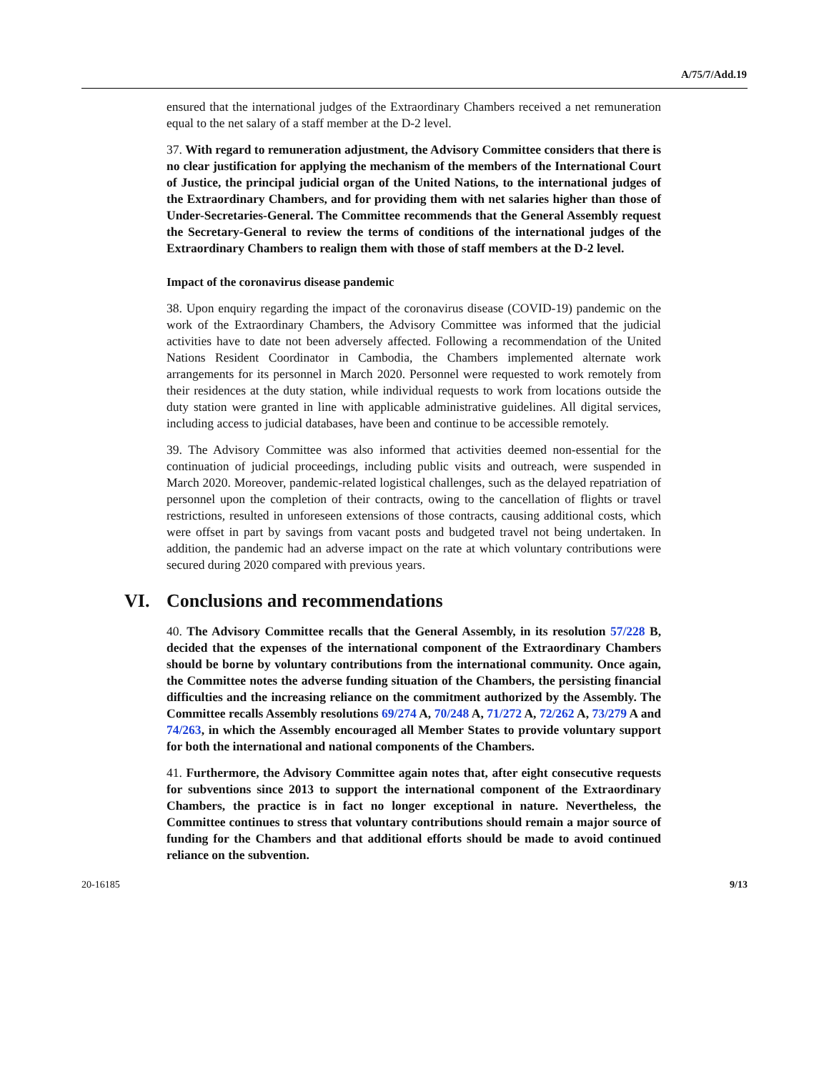A/75/7/Add.19
ensured that the international judges of the Extraordinary Chambers received a net remuneration equal to the net salary of a staff member at the D-2 level.
37. With regard to remuneration adjustment, the Advisory Committee considers that there is no clear justification for applying the mechanism of the members of the International Court of Justice, the principal judicial organ of the United Nations, to the international judges of the Extraordinary Chambers, and for providing them with net salaries higher than those of Under-Secretaries-General. The Committee recommends that the General Assembly request the Secretary-General to review the terms of conditions of the international judges of the Extraordinary Chambers to realign them with those of staff members at the D-2 level.
Impact of the coronavirus disease pandemic
38. Upon enquiry regarding the impact of the coronavirus disease (COVID-19) pandemic on the work of the Extraordinary Chambers, the Advisory Committee was informed that the judicial activities have to date not been adversely affected. Following a recommendation of the United Nations Resident Coordinator in Cambodia, the Chambers implemented alternate work arrangements for its personnel in March 2020. Personnel were requested to work remotely from their residences at the duty station, while individual requests to work from locations outside the duty station were granted in line with applicable administrative guidelines. All digital services, including access to judicial databases, have been and continue to be accessible remotely.
39. The Advisory Committee was also informed that activities deemed non-essential for the continuation of judicial proceedings, including public visits and outreach, were suspended in March 2020. Moreover, pandemic-related logistical challenges, such as the delayed repatriation of personnel upon the completion of their contracts, owing to the cancellation of flights or travel restrictions, resulted in unforeseen extensions of those contracts, causing additional costs, which were offset in part by savings from vacant posts and budgeted travel not being undertaken. In addition, the pandemic had an adverse impact on the rate at which voluntary contributions were secured during 2020 compared with previous years.
VI. Conclusions and recommendations
40. The Advisory Committee recalls that the General Assembly, in its resolution 57/228 B, decided that the expenses of the international component of the Extraordinary Chambers should be borne by voluntary contributions from the international community. Once again, the Committee notes the adverse funding situation of the Chambers, the persisting financial difficulties and the increasing reliance on the commitment authorized by the Assembly. The Committee recalls Assembly resolutions 69/274 A, 70/248 A, 71/272 A, 72/262 A, 73/279 A and 74/263, in which the Assembly encouraged all Member States to provide voluntary support for both the international and national components of the Chambers.
41. Furthermore, the Advisory Committee again notes that, after eight consecutive requests for subventions since 2013 to support the international component of the Extraordinary Chambers, the practice is in fact no longer exceptional in nature. Nevertheless, the Committee continues to stress that voluntary contributions should remain a major source of funding for the Chambers and that additional efforts should be made to avoid continued reliance on the subvention.
20-16185 9/13